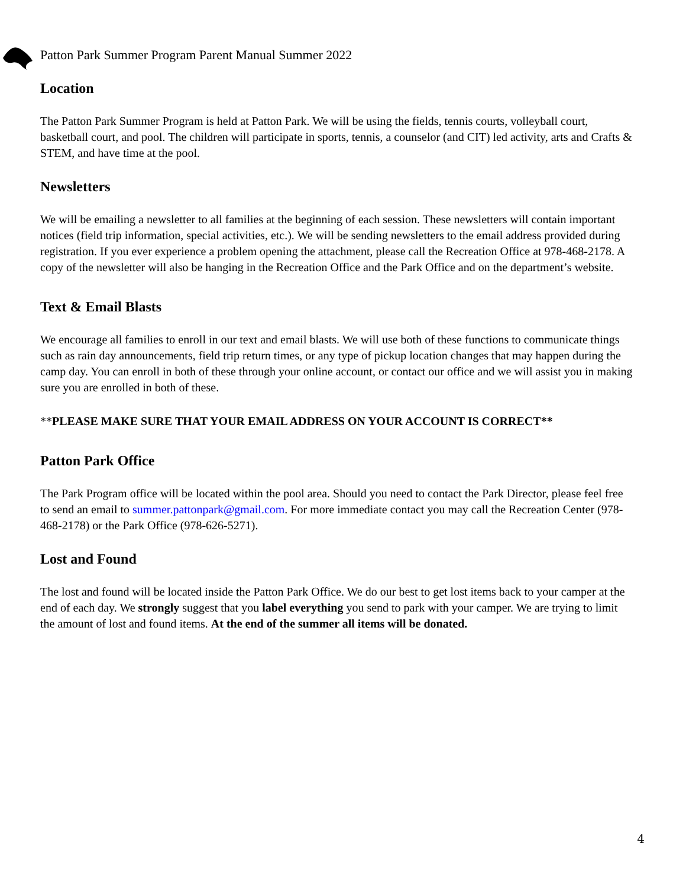Patton Park Summer Program Parent Manual Summer 2022
Location
The Patton Park Summer Program is held at Patton Park. We will be using the fields, tennis courts, volleyball court, basketball court, and pool. The children will participate in sports, tennis, a counselor (and CIT) led activity, arts and Crafts & STEM, and have time at the pool.
Newsletters
We will be emailing a newsletter to all families at the beginning of each session. These newsletters will contain important notices (field trip information, special activities, etc.). We will be sending newsletters to the email address provided during registration. If you ever experience a problem opening the attachment, please call the Recreation Office at 978-468-2178. A copy of the newsletter will also be hanging in the Recreation Office and the Park Office and on the department’s website.
Text & Email Blasts
We encourage all families to enroll in our text and email blasts. We will use both of these functions to communicate things such as rain day announcements, field trip return times, or any type of pickup location changes that may happen during the camp day. You can enroll in both of these through your online account, or contact our office and we will assist you in making sure you are enrolled in both of these.
**PLEASE MAKE SURE THAT YOUR EMAIL ADDRESS ON YOUR ACCOUNT IS CORRECT**
Patton Park Office
The Park Program office will be located within the pool area. Should you need to contact the Park Director, please feel free to send an email to summer.pattonpark@gmail.com. For more immediate contact you may call the Recreation Center (978-468-2178) or the Park Office (978-626-5271).
Lost and Found
The lost and found will be located inside the Patton Park Office. We do our best to get lost items back to your camper at the end of each day. We strongly suggest that you label everything you send to park with your camper. We are trying to limit the amount of lost and found items. At the end of the summer all items will be donated.
4